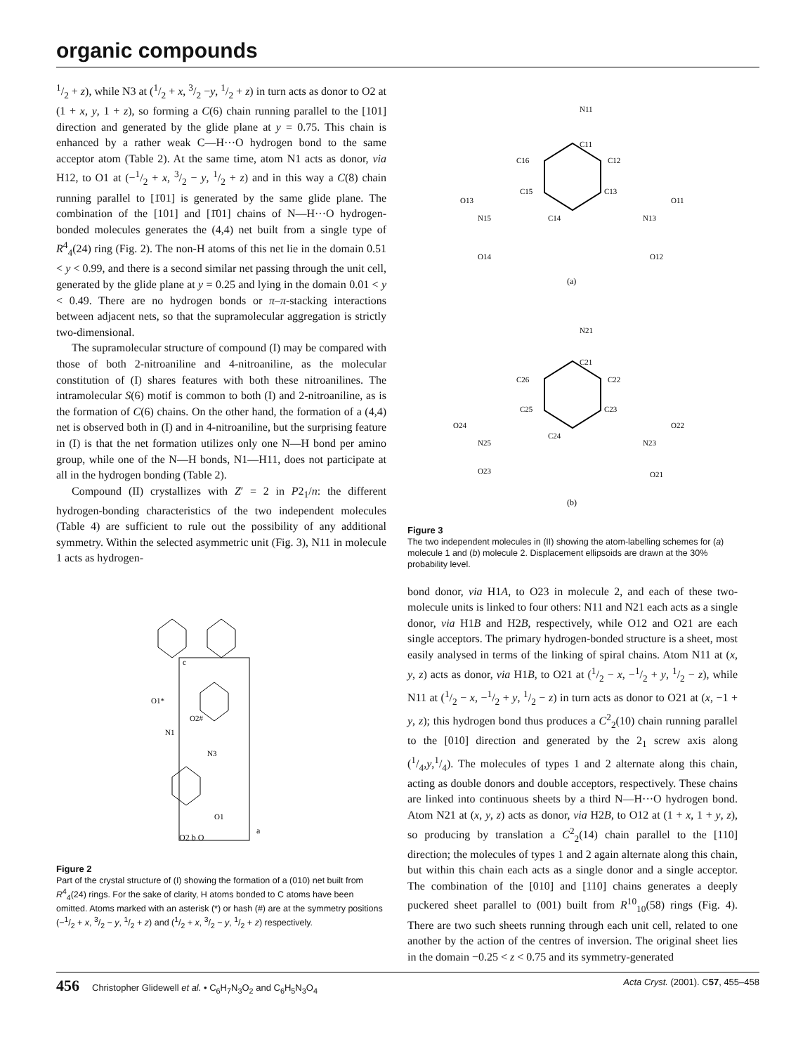organic compounds
1/2 + z), while N3 at (1/2 + x, 3/2 −y, 1/2 + z) in turn acts as donor to O2 at (1 + x, y, 1 + z), so forming a C(6) chain running parallel to the [101] direction and generated by the glide plane at y = 0.75. This chain is enhanced by a rather weak C—H···O hydrogen bond to the same acceptor atom (Table 2). At the same time, atom N1 acts as donor, via H12, to O1 at (−1/2 + x, 3/2 − y, 1/2 + z) and in this way a C(8) chain running parallel to [1̄01] is generated by the same glide plane. The combination of the [101] and [1̄01] chains of N—H···O hydrogen-bonded molecules generates the (4,4) net built from a single type of R<sup>4</sup><sub>4</sub>(24) ring (Fig. 2). The non-H atoms of this net lie in the domain 0.51 < y < 0.99, and there is a second similar net passing through the unit cell, generated by the glide plane at y = 0.25 and lying in the domain 0.01 < y < 0.49. There are no hydrogen bonds or π–π-stacking interactions between adjacent nets, so that the supramolecular aggregation is strictly two-dimensional.
The supramolecular structure of compound (I) may be compared with those of both 2-nitroaniline and 4-nitroaniline, as the molecular constitution of (I) shares features with both these nitroanilines. The intramolecular S(6) motif is common to both (I) and 2-nitroaniline, as is the formation of C(6) chains. On the other hand, the formation of a (4,4) net is observed both in (I) and in 4-nitroaniline, but the surprising feature in (I) is that the net formation utilizes only one N—H bond per amino group, while one of the N—H bonds, N1—H11, does not participate at all in the hydrogen bonding (Table 2).
Compound (II) crystallizes with Z′ = 2 in P2<sub>1</sub>/n: the different hydrogen-bonding characteristics of the two independent molecules (Table 4) are sufficient to rule out the possibility of any additional symmetry. Within the selected asymmetric unit (Fig. 3), N11 in molecule 1 acts as hydrogen-
a
O2 b O
N1
N3
O1
O1*
O2#
c
Figure 2
Part of the crystal structure of (I) showing the formation of a (010) net built from R<sup>4</sup><sub>4</sub>(24) rings. For the sake of clarity, H atoms bonded to C atoms have been omitted. Atoms marked with an asterisk (*) or hash (#) are at the symmetry positions (−1/2 + x, 3/2 − y, 1/2 + z) and (1/2 + x, 3/2 − y, 1/2 + z) respectively.
N11
C11
C16
C12
C15
C13
O13
O11
N15
C14
N13
O14
O12
(a)
N21
C21
C26
C22
C25
C23
O24
O22
N25
C24
N23
O23
O21
(b)
Figure 3
The two independent molecules in (II) showing the atom-labelling schemes for (a) molecule 1 and (b) molecule 2. Displacement ellipsoids are drawn at the 30% probability level.
bond donor, via H1A, to O23 in molecule 2, and each of these two-molecule units is linked to four others: N11 and N21 each acts as a single donor, via H1B and H2B, respectively, while O12 and O21 are each single acceptors. The primary hydrogen-bonded structure is a sheet, most easily analysed in terms of the linking of spiral chains. Atom N11 at (x, y, z) acts as donor, via H1B, to O21 at (1/2 − x, −1/2 + y, 1/2 − z), while N11 at (1/2 − x, −1/2 + y, 1/2 − z) in turn acts as donor to O21 at (x, −1 + y, z); this hydrogen bond thus produces a C<sup>2</sup><sub>2</sub>(10) chain running parallel to the [010] direction and generated by the 2<sub>1</sub> screw axis along (1/4,y,1/4). The molecules of types 1 and 2 alternate along this chain, acting as double donors and double acceptors, respectively. These chains are linked into continuous sheets by a third N—H···O hydrogen bond. Atom N21 at (x, y, z) acts as donor, via H2B, to O12 at (1 + x, 1 + y, z), so producing by translation a C<sup>2</sup><sub>2</sub>(14) chain parallel to the [110] direction; the molecules of types 1 and 2 again alternate along this chain, but within this chain each acts as a single donor and a single acceptor. The combination of the [010] and [110] chains generates a deeply puckered sheet parallel to (001) built from R<sup>10</sup><sub>10</sub>(58) rings (Fig. 4). There are two such sheets running through each unit cell, related to one another by the action of the centres of inversion. The original sheet lies in the domain −0.25 < z < 0.75 and its symmetry-generated
456 Christopher Glidewell et al. • C<sub>6</sub>H<sub>7</sub>N<sub>3</sub>O<sub>2</sub> and C<sub>6</sub>H<sub>5</sub>N<sub>3</sub>O<sub>4</sub> Acta Cryst. (2001). C57, 455–458